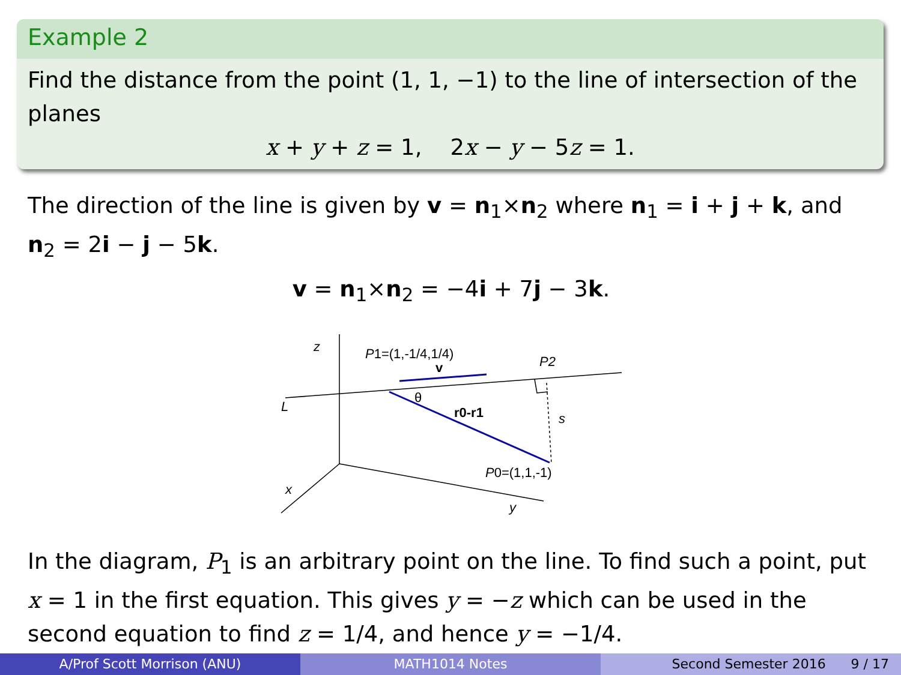Example 2
Find the distance from the point (1, 1, −1) to the line of intersection of the planes
x + y + z = 1, 2x − y − 5z = 1.
The direction of the line is given by v = n<sub>1</sub>×n<sub>2</sub> where n<sub>1</sub> = i + j + k, and n<sub>2</sub> = 2i − j − 5k.
v = n<sub>1</sub>×n<sub>2</sub> = −4i + 7j − 3k.
z
P1=(1,-1/4,1/4)
v
P2
θ
r0-r1
s
L
P0=(1,1,-1)
x
y
In the diagram, P<sub>1</sub> is an arbitrary point on the line. To find such a point, put x = 1 in the first equation. This gives y = −z which can be used in the second equation to find z = 1/4, and hence y = −1/4.
A/Prof Scott Morrison (ANU) MATH1014 Notes Second Semester 2016 9 / 17